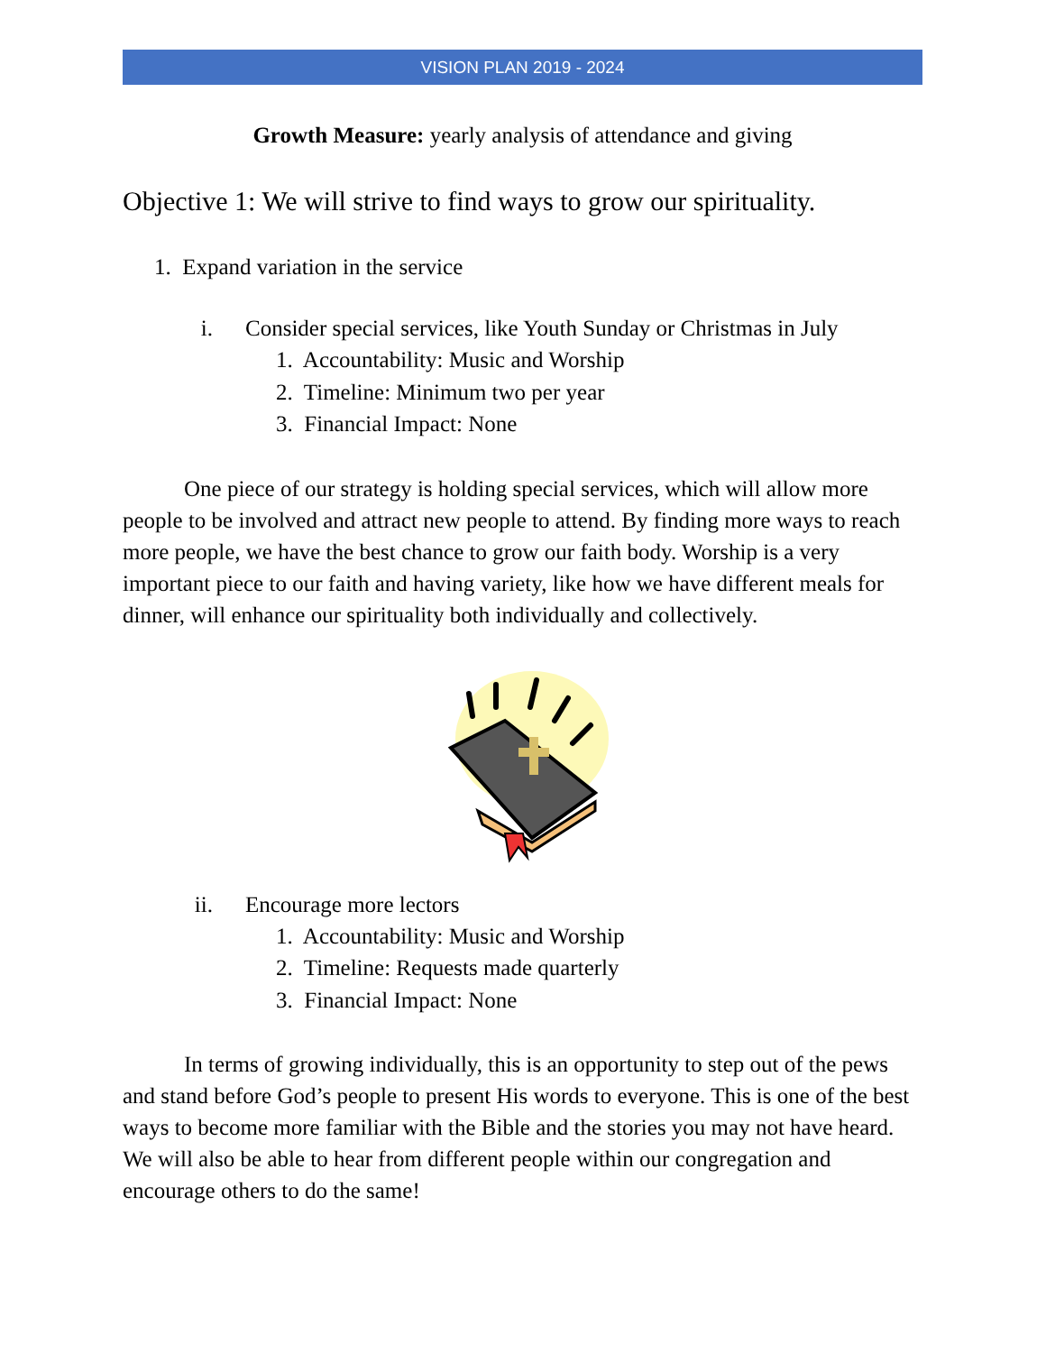VISION PLAN 2019 - 2024
Growth Measure: yearly analysis of attendance and giving
Objective 1: We will strive to find ways to grow our spirituality.
1. Expand variation in the service
i. Consider special services, like Youth Sunday or Christmas in July
1. Accountability: Music and Worship
2. Timeline: Minimum two per year
3. Financial Impact: None
One piece of our strategy is holding special services, which will allow more people to be involved and attract new people to attend. By finding more ways to reach more people, we have the best chance to grow our faith body. Worship is a very important piece to our faith and having variety, like how we have different meals for dinner, will enhance our spirituality both individually and collectively.
ii. Encourage more lectors
1. Accountability: Music and Worship
2. Timeline: Requests made quarterly
3. Financial Impact: None
In terms of growing individually, this is an opportunity to step out of the pews and stand before God’s people to present His words to everyone. This is one of the best ways to become more familiar with the Bible and the stories you may not have heard. We will also be able to hear from different people within our congregation and encourage others to do the same!